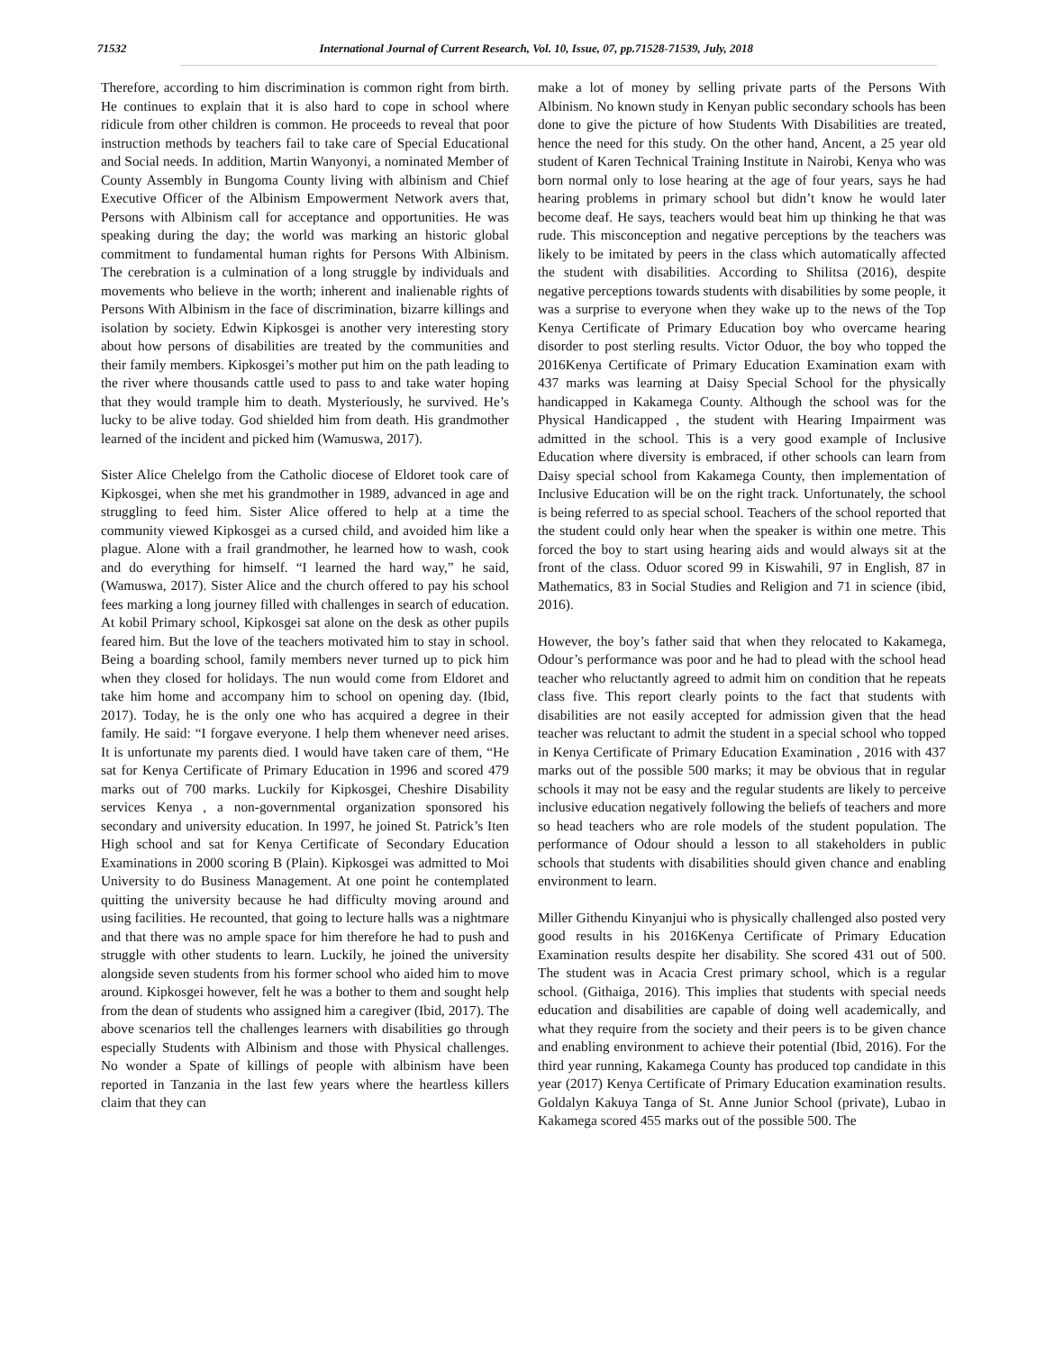71532 International Journal of Current Research, Vol. 10, Issue, 07, pp.71528-71539, July, 2018
Therefore, according to him discrimination is common right from birth. He continues to explain that it is also hard to cope in school where ridicule from other children is common. He proceeds to reveal that poor instruction methods by teachers fail to take care of Special Educational and Social needs. In addition, Martin Wanyonyi, a nominated Member of County Assembly in Bungoma County living with albinism and Chief Executive Officer of the Albinism Empowerment Network avers that, Persons with Albinism call for acceptance and opportunities. He was speaking during the day; the world was marking an historic global commitment to fundamental human rights for Persons With Albinism. The cerebration is a culmination of a long struggle by individuals and movements who believe in the worth; inherent and inalienable rights of Persons With Albinism in the face of discrimination, bizarre killings and isolation by society. Edwin Kipkosgei is another very interesting story about how persons of disabilities are treated by the communities and their family members. Kipkosgei’s mother put him on the path leading to the river where thousands cattle used to pass to and take water hoping that they would trample him to death. Mysteriously, he survived. He’s lucky to be alive today. God shielded him from death. His grandmother learned of the incident and picked him (Wamuswa, 2017).
Sister Alice Chelelgo from the Catholic diocese of Eldoret took care of Kipkosgei, when she met his grandmother in 1989, advanced in age and struggling to feed him. Sister Alice offered to help at a time the community viewed Kipkosgei as a cursed child, and avoided him like a plague. Alone with a frail grandmother, he learned how to wash, cook and do everything for himself. “I learned the hard way,” he said, (Wamuswa, 2017). Sister Alice and the church offered to pay his school fees marking a long journey filled with challenges in search of education. At kobil Primary school, Kipkosgei sat alone on the desk as other pupils feared him. But the love of the teachers motivated him to stay in school. Being a boarding school, family members never turned up to pick him when they closed for holidays. The nun would come from Eldoret and take him home and accompany him to school on opening day. (Ibid, 2017). Today, he is the only one who has acquired a degree in their family. He said: “I forgave everyone. I help them whenever need arises. It is unfortunate my parents died. I would have taken care of them, “He sat for Kenya Certificate of Primary Education in 1996 and scored 479 marks out of 700 marks. Luckily for Kipkosgei, Cheshire Disability services Kenya , a non-governmental organization sponsored his secondary and university education. In 1997, he joined St. Patrick’s Iten High school and sat for Kenya Certificate of Secondary Education Examinations in 2000 scoring B (Plain). Kipkosgei was admitted to Moi University to do Business Management. At one point he contemplated quitting the university because he had difficulty moving around and using facilities. He recounted, that going to lecture halls was a nightmare and that there was no ample space for him therefore he had to push and struggle with other students to learn. Luckily, he joined the university alongside seven students from his former school who aided him to move around. Kipkosgei however, felt he was a bother to them and sought help from the dean of students who assigned him a caregiver (Ibid, 2017). The above scenarios tell the challenges learners with disabilities go through especially Students with Albinism and those with Physical challenges. No wonder a Spate of killings of people with albinism have been reported in Tanzania in the last few years where the heartless killers claim that they can
make a lot of money by selling private parts of the Persons With Albinism. No known study in Kenyan public secondary schools has been done to give the picture of how Students With Disabilities are treated, hence the need for this study. On the other hand, Ancent, a 25 year old student of Karen Technical Training Institute in Nairobi, Kenya who was born normal only to lose hearing at the age of four years, says he had hearing problems in primary school but didn’t know he would later become deaf. He says, teachers would beat him up thinking he that was rude. This misconception and negative perceptions by the teachers was likely to be imitated by peers in the class which automatically affected the student with disabilities. According to Shilitsa (2016), despite negative perceptions towards students with disabilities by some people, it was a surprise to everyone when they wake up to the news of the Top Kenya Certificate of Primary Education boy who overcame hearing disorder to post sterling results. Victor Oduor, the boy who topped the 2016Kenya Certificate of Primary Education Examination exam with 437 marks was learning at Daisy Special School for the physically handicapped in Kakamega County. Although the school was for the Physical Handicapped , the student with Hearing Impairment was admitted in the school. This is a very good example of Inclusive Education where diversity is embraced, if other schools can learn from Daisy special school from Kakamega County, then implementation of Inclusive Education will be on the right track. Unfortunately, the school is being referred to as special school. Teachers of the school reported that the student could only hear when the speaker is within one metre. This forced the boy to start using hearing aids and would always sit at the front of the class. Oduor scored 99 in Kiswahili, 97 in English, 87 in Mathematics, 83 in Social Studies and Religion and 71 in science (ibid, 2016).
However, the boy’s father said that when they relocated to Kakamega, Odour’s performance was poor and he had to plead with the school head teacher who reluctantly agreed to admit him on condition that he repeats class five. This report clearly points to the fact that students with disabilities are not easily accepted for admission given that the head teacher was reluctant to admit the student in a special school who topped in Kenya Certificate of Primary Education Examination , 2016 with 437 marks out of the possible 500 marks; it may be obvious that in regular schools it may not be easy and the regular students are likely to perceive inclusive education negatively following the beliefs of teachers and more so head teachers who are role models of the student population. The performance of Odour should a lesson to all stakeholders in public schools that students with disabilities should given chance and enabling environment to learn.
Miller Githendu Kinyanjui who is physically challenged also posted very good results in his 2016Kenya Certificate of Primary Education Examination results despite her disability. She scored 431 out of 500. The student was in Acacia Crest primary school, which is a regular school. (Githaiga, 2016). This implies that students with special needs education and disabilities are capable of doing well academically, and what they require from the society and their peers is to be given chance and enabling environment to achieve their potential (Ibid, 2016). For the third year running, Kakamega County has produced top candidate in this year (2017) Kenya Certificate of Primary Education examination results. Goldalyn Kakuya Tanga of St. Anne Junior School (private), Lubao in Kakamega scored 455 marks out of the possible 500. The